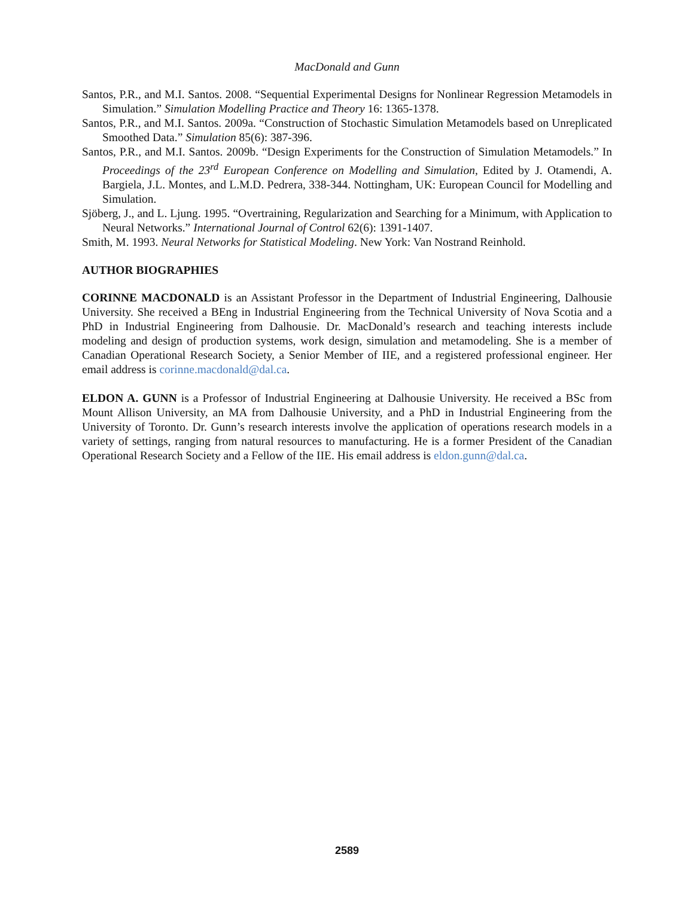MacDonald and Gunn
Santos, P.R., and M.I. Santos. 2008. “Sequential Experimental Designs for Nonlinear Regression Metamodels in Simulation.” Simulation Modelling Practice and Theory 16: 1365-1378.
Santos, P.R., and M.I. Santos. 2009a. “Construction of Stochastic Simulation Metamodels based on Unreplicated Smoothed Data.” Simulation 85(6): 387-396.
Santos, P.R., and M.I. Santos. 2009b. “Design Experiments for the Construction of Simulation Metamodels.” In Proceedings of the 23<sup>rd</sup> European Conference on Modelling and Simulation, Edited by J. Otamendi, A. Bargiela, J.L. Montes, and L.M.D. Pedrera, 338-344. Nottingham, UK: European Council for Modelling and Simulation.
Sjöberg, J., and L. Ljung. 1995. “Overtraining, Regularization and Searching for a Minimum, with Application to Neural Networks.” International Journal of Control 62(6): 1391-1407.
Smith, M. 1993. Neural Networks for Statistical Modeling. New York: Van Nostrand Reinhold.
AUTHOR BIOGRAPHIES
CORINNE MACDONALD is an Assistant Professor in the Department of Industrial Engineering, Dalhousie University. She received a BEng in Industrial Engineering from the Technical University of Nova Scotia and a PhD in Industrial Engineering from Dalhousie. Dr. MacDonald’s research and teaching interests include modeling and design of production systems, work design, simulation and metamodeling. She is a member of Canadian Operational Research Society, a Senior Member of IIE, and a registered professional engineer. Her email address is corinne.macdonald@dal.ca.
ELDON A. GUNN is a Professor of Industrial Engineering at Dalhousie University. He received a BSc from Mount Allison University, an MA from Dalhousie University, and a PhD in Industrial Engineering from the University of Toronto. Dr. Gunn’s research interests involve the application of operations research models in a variety of settings, ranging from natural resources to manufacturing. He is a former President of the Canadian Operational Research Society and a Fellow of the IIE. His email address is eldon.gunn@dal.ca.
2589